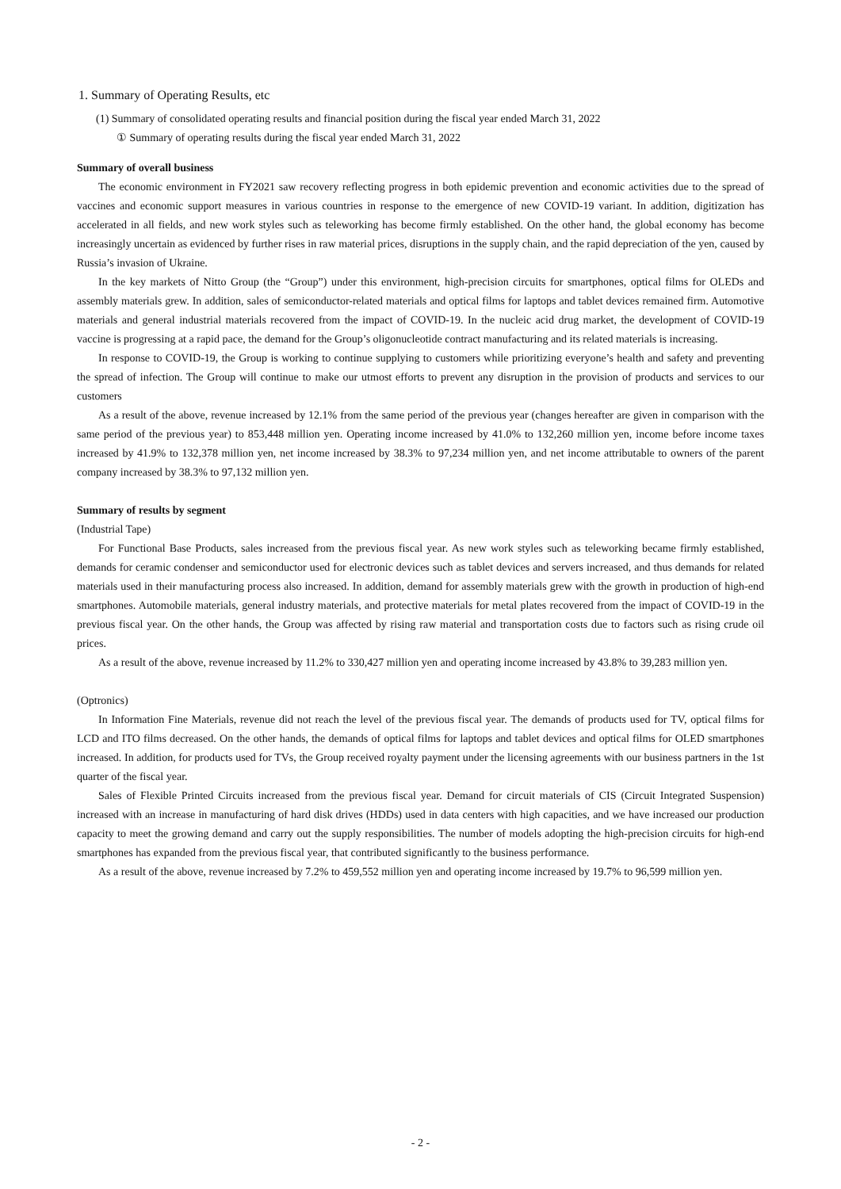1. Summary of Operating Results, etc
(1) Summary of consolidated operating results and financial position during the fiscal year ended March 31, 2022
① Summary of operating results during the fiscal year ended March 31, 2022
Summary of overall business
The economic environment in FY2021 saw recovery reflecting progress in both epidemic prevention and economic activities due to the spread of vaccines and economic support measures in various countries in response to the emergence of new COVID-19 variant. In addition, digitization has accelerated in all fields, and new work styles such as teleworking has become firmly established. On the other hand, the global economy has become increasingly uncertain as evidenced by further rises in raw material prices, disruptions in the supply chain, and the rapid depreciation of the yen, caused by Russia’s invasion of Ukraine.
In the key markets of Nitto Group (the “Group”) under this environment, high-precision circuits for smartphones, optical films for OLEDs and assembly materials grew. In addition, sales of semiconductor-related materials and optical films for laptops and tablet devices remained firm. Automotive materials and general industrial materials recovered from the impact of COVID-19. In the nucleic acid drug market, the development of COVID-19 vaccine is progressing at a rapid pace, the demand for the Group’s oligonucleotide contract manufacturing and its related materials is increasing.
In response to COVID-19, the Group is working to continue supplying to customers while prioritizing everyone’s health and safety and preventing the spread of infection. The Group will continue to make our utmost efforts to prevent any disruption in the provision of products and services to our customers
As a result of the above, revenue increased by 12.1% from the same period of the previous year (changes hereafter are given in comparison with the same period of the previous year) to 853,448 million yen. Operating income increased by 41.0% to 132,260 million yen, income before income taxes increased by 41.9% to 132,378 million yen, net income increased by 38.3% to 97,234 million yen, and net income attributable to owners of the parent company increased by 38.3% to 97,132 million yen.
Summary of results by segment
(Industrial Tape)
For Functional Base Products, sales increased from the previous fiscal year. As new work styles such as teleworking became firmly established, demands for ceramic condenser and semiconductor used for electronic devices such as tablet devices and servers increased, and thus demands for related materials used in their manufacturing process also increased. In addition, demand for assembly materials grew with the growth in production of high-end smartphones. Automobile materials, general industry materials, and protective materials for metal plates recovered from the impact of COVID-19 in the previous fiscal year. On the other hands, the Group was affected by rising raw material and transportation costs due to factors such as rising crude oil prices.
As a result of the above, revenue increased by 11.2% to 330,427 million yen and operating income increased by 43.8% to 39,283 million yen.
(Optronics)
In Information Fine Materials, revenue did not reach the level of the previous fiscal year. The demands of products used for TV, optical films for LCD and ITO films decreased. On the other hands, the demands of optical films for laptops and tablet devices and optical films for OLED smartphones increased. In addition, for products used for TVs, the Group received royalty payment under the licensing agreements with our business partners in the 1st quarter of the fiscal year.
Sales of Flexible Printed Circuits increased from the previous fiscal year. Demand for circuit materials of CIS (Circuit Integrated Suspension) increased with an increase in manufacturing of hard disk drives (HDDs) used in data centers with high capacities, and we have increased our production capacity to meet the growing demand and carry out the supply responsibilities. The number of models adopting the high-precision circuits for high-end smartphones has expanded from the previous fiscal year, that contributed significantly to the business performance.
As a result of the above, revenue increased by 7.2% to 459,552 million yen and operating income increased by 19.7% to 96,599 million yen.
- 2 -